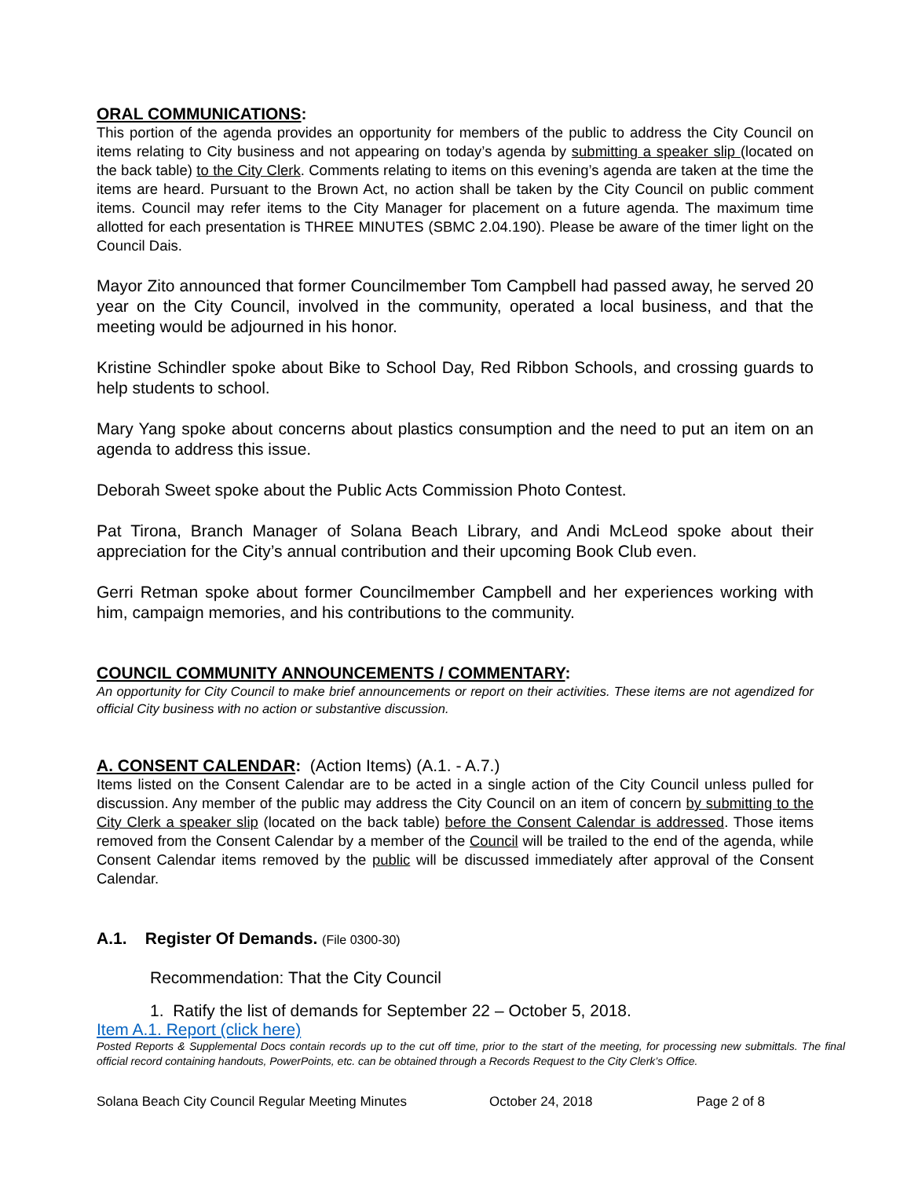ORAL COMMUNICATIONS:
This portion of the agenda provides an opportunity for members of the public to address the City Council on items relating to City business and not appearing on today’s agenda by submitting a speaker slip (located on the back table) to the City Clerk. Comments relating to items on this evening’s agenda are taken at the time the items are heard. Pursuant to the Brown Act, no action shall be taken by the City Council on public comment items. Council may refer items to the City Manager for placement on a future agenda. The maximum time allotted for each presentation is THREE MINUTES (SBMC 2.04.190). Please be aware of the timer light on the Council Dais.
Mayor Zito announced that former Councilmember Tom Campbell had passed away, he served 20 year on the City Council, involved in the community, operated a local business, and that the meeting would be adjourned in his honor.
Kristine Schindler spoke about Bike to School Day, Red Ribbon Schools, and crossing guards to help students to school.
Mary Yang spoke about concerns about plastics consumption and the need to put an item on an agenda to address this issue.
Deborah Sweet spoke about the Public Acts Commission Photo Contest.
Pat Tirona, Branch Manager of Solana Beach Library, and Andi McLeod spoke about their appreciation for the City’s annual contribution and their upcoming Book Club even.
Gerri Retman spoke about former Councilmember Campbell and her experiences working with him, campaign memories, and his contributions to the community.
COUNCIL COMMUNITY ANNOUNCEMENTS / COMMENTARY:
An opportunity for City Council to make brief announcements or report on their activities. These items are not agendized for official City business with no action or substantive discussion.
A. CONSENT CALENDAR: (Action Items) (A.1. - A.7.)
Items listed on the Consent Calendar are to be acted in a single action of the City Council unless pulled for discussion. Any member of the public may address the City Council on an item of concern by submitting to the City Clerk a speaker slip (located on the back table) before the Consent Calendar is addressed. Those items removed from the Consent Calendar by a member of the Council will be trailed to the end of the agenda, while Consent Calendar items removed by the public will be discussed immediately after approval of the Consent Calendar.
A.1. Register Of Demands. (File 0300-30)
Recommendation: That the City Council
1. Ratify the list of demands for September 22 – October 5, 2018.
Item A.1. Report (click here)
Posted Reports & Supplemental Docs contain records up to the cut off time, prior to the start of the meeting, for processing new submittals. The final official record containing handouts, PowerPoints, etc. can be obtained through a Records Request to the City Clerk’s Office.
Solana Beach City Council Regular Meeting Minutes October 24, 2018 Page 2 of 8